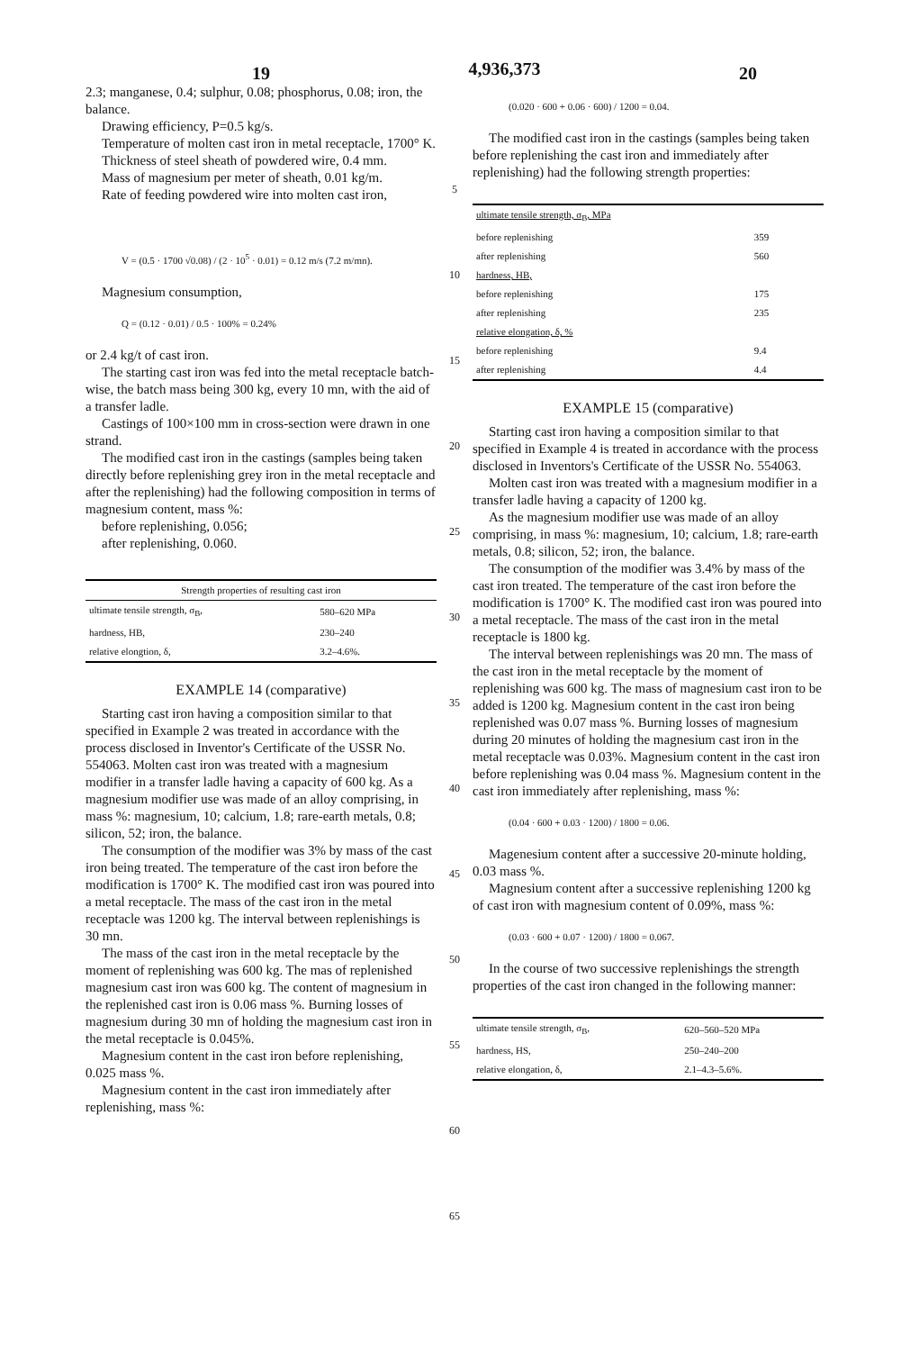19 4,936,373 20
2.3; manganese, 0.4; sulphur, 0.08; phosphorus, 0.08; iron, the balance.
Drawing efficiency, P=0.5 kg/s.
Temperature of molten cast iron in metal receptacle, 1700° K.
Thickness of steel sheath of powdered wire, 0.4 mm.
Mass of magnesium per meter of sheath, 0.01 kg/m.
Rate of feeding powdered wire into molten cast iron,
V = (0.5 · 1700 √0.08) / (2 · 10<sup>5</sup> · 0.01) = 0.12 m/s (7.2 m/mn).
Magnesium consumption,
Q = (0.12 · 0.01) / 0.5 · 100% = 0.24%
or 2.4 kg/t of cast iron.
The starting cast iron was fed into the metal receptacle batch-wise, the batch mass being 300 kg, every 10 mn, with the aid of a transfer ladle.
Castings of 100×100 mm in cross-section were drawn in one strand.
The modified cast iron in the castings (samples being taken directly before replenishing grey iron in the metal receptacle and after the replenishing) had the following composition in terms of magnesium content, mass %:
before replenishing, 0.056;
after replenishing, 0.060.
| Strength properties of resulting cast iron | |
| --- | --- |
| ultimate tensile strength, σ<sub>B</sub>, | 580–620 MPa |
| hardness, HB, | 230–240 |
| relative elongtion, δ, | 3.2–4.6%. |
EXAMPLE 14 (comparative)
Starting cast iron having a composition similar to that specified in Example 2 was treated in accordance with the process disclosed in Inventor's Certificate of the USSR No. 554063. Molten cast iron was treated with a magnesium modifier in a transfer ladle having a capacity of 600 kg. As a magnesium modifier use was made of an alloy comprising, in mass %: magnesium, 10; calcium, 1.8; rare-earth metals, 0.8; silicon, 52; iron, the balance.
The consumption of the modifier was 3% by mass of the cast iron being treated. The temperature of the cast iron before the modification is 1700° K. The modified cast iron was poured into a metal receptacle. The mass of the cast iron in the metal receptacle was 1200 kg. The interval between replenishings is 30 mn.
The mass of the cast iron in the metal receptacle by the moment of replenishing was 600 kg. The mas of replenished magnesium cast iron was 600 kg. The content of magnesium in the replenished cast iron is 0.06 mass %. Burning losses of magnesium during 30 mn of holding the magnesium cast iron in the metal receptacle is 0.045%.
Magnesium content in the cast iron before replenishing, 0.025 mass %.
Magnesium content in the cast iron immediately after replenishing, mass %:
5
10
15
20
25
30
35
40
45
50
55
60
65
(0.020 · 600 + 0.06 · 600) / 1200 = 0.04.
The modified cast iron in the castings (samples being taken before replenishing the cast iron and immediately after replenishing) had the following strength properties:
| ultimate tensile strength, σ<sub>B</sub>, MPa | |
| before replenishing | 359 |
| after replenishing | 560 |
| hardness, HB, | |
| before replenishing | 175 |
| after replenishing | 235 |
| relative elongation, δ, % | |
| before replenishing | 9.4 |
| after replenishing | 4.4 |
EXAMPLE 15 (comparative)
Starting cast iron having a composition similar to that specified in Example 4 is treated in accordance with the process disclosed in Inventors's Certificate of the USSR No. 554063.
Molten cast iron was treated with a magnesium modifier in a transfer ladle having a capacity of 1200 kg.
As the magnesium modifier use was made of an alloy comprising, in mass %: magnesium, 10; calcium, 1.8; rare-earth metals, 0.8; silicon, 52; iron, the balance.
The consumption of the modifier was 3.4% by mass of the cast iron treated. The temperature of the cast iron before the modification is 1700° K. The modified cast iron was poured into a metal receptacle. The mass of the cast iron in the metal receptacle is 1800 kg.
The interval between replenishings was 20 mn. The mass of the cast iron in the metal receptacle by the moment of replenishing was 600 kg. The mass of magnesium cast iron to be added is 1200 kg. Magnesium content in the cast iron being replenished was 0.07 mass %. Burning losses of magnesium during 20 minutes of holding the magnesium cast iron in the metal receptacle was 0.03%. Magnesium content in the cast iron before replenishing was 0.04 mass %. Magnesium content in the cast iron immediately after replenishing, mass %:
(0.04 · 600 + 0.03 · 1200) / 1800 = 0.06.
Magenesium content after a successive 20-minute holding, 0.03 mass %.
Magnesium content after a successive replenishing 1200 kg of cast iron with magnesium content of 0.09%, mass %:
(0.03 · 600 + 0.07 · 1200) / 1800 = 0.067.
In the course of two successive replenishings the strength properties of the cast iron changed in the following manner:
| ultimate tensile strength, σ<sub>B</sub>, | 620–560–520 MPa |
| hardness, HS, | 250–240–200 |
| relative elongation, δ, | 2.1–4.3–5.6%. |